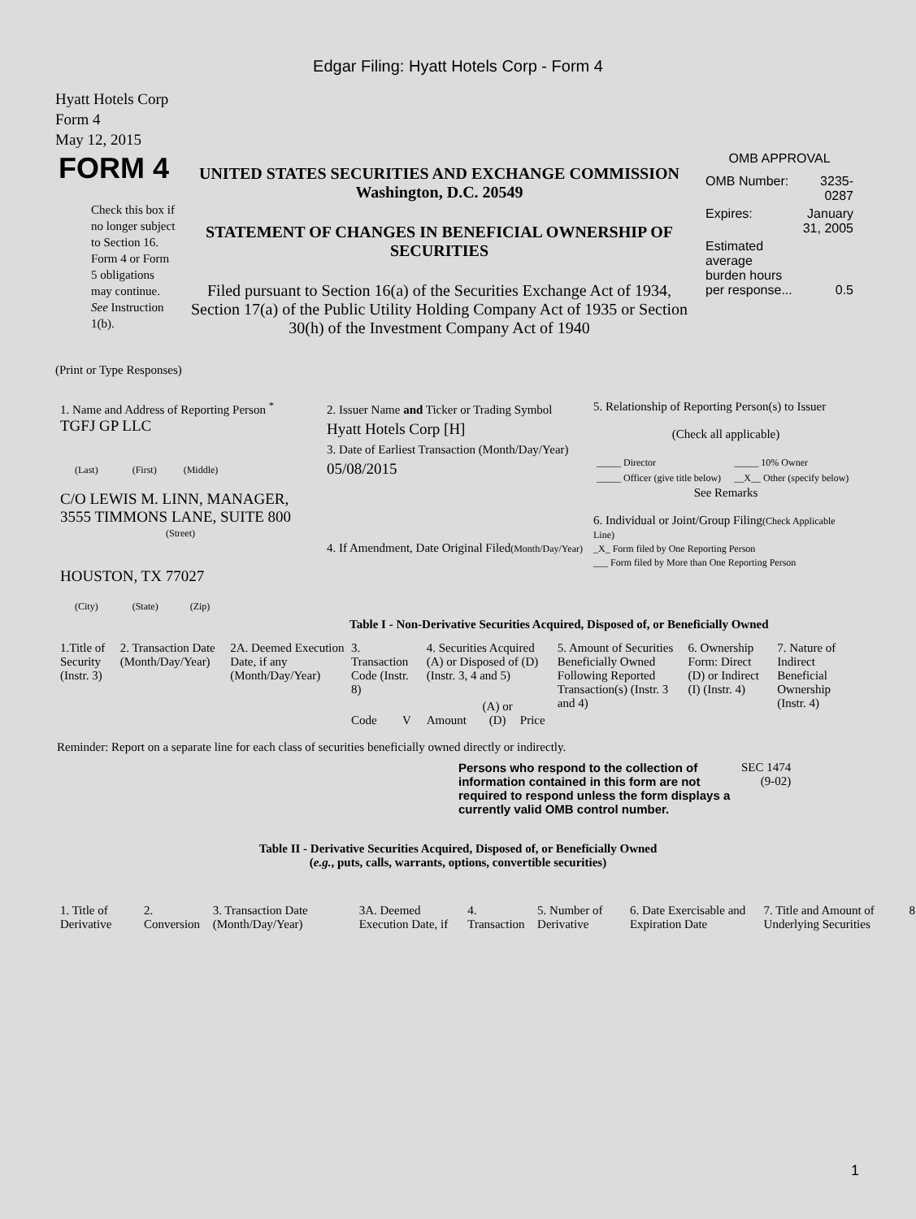Edgar Filing: Hyatt Hotels Corp - Form 4
Hyatt Hotels Corp
Form 4
May 12, 2015
| FORM 4 Check this box if no longer subject to Section 16. Form 4 or Form 5 obligations may continue. See Instruction 1(b). | UNITED STATES SECURITIES AND EXCHANGE COMMISSION Washington, D.C. 20549 STATEMENT OF CHANGES IN BENEFICIAL OWNERSHIP OF SECURITIES Filed pursuant to Section 16(a) of the Securities Exchange Act of 1934, Section 17(a) of the Public Utility Holding Company Act of 1935 or Section 30(h) of the Investment Company Act of 1940 | OMB APPROVAL / OMB Number: / 3235-0287 / / Expires: / January 31, 2005 / / Estimated average burden hours per response... / 0.5 / |
(Print or Type Responses)
| 1. Name and Address of Reporting Person <sup>*</sup> TGFJ GP LLC (Last) (First) (Middle) C/O LEWIS M. LINN, MANAGER, 3555 TIMMONS LANE, SUITE 800 (Street) HOUSTON, TX 77027 (City) (State) (Zip) | 2. Issuer Name and Ticker or Trading Symbol Hyatt Hotels Corp [H] 3. Date of Earliest Transaction (Month/Day/Year) 05/08/2015 4. If Amendment, Date Original Filed (Month/Day/Year) | 5. Relationship of Reporting Person(s) to Issuer (Check all applicable) / _____ Director / _____ 10% Owner / / _____ Officer (give title below) / __X__ Other (specify below) / See Remarks 6. Individual or Joint/Group Filing (Check Applicable Line) _X_ Form filed by One Reporting Person ___ Form filed by More than One Reporting Person |
Table I - Non-Derivative Securities Acquired, Disposed of, or Beneficially Owned
| 1.Title of Security (Instr. 3) | 2. Transaction Date (Month/Day/Year) | 2A. Deemed Execution Date, if any (Month/Day/Year) | 3. Transaction Code (Instr. 8) | | 4. Securities Acquired (A) or Disposed of (D) (Instr. 3, 4 and 5) | | | 5. Amount of Securities Beneficially Owned Following Reported Transaction(s) (Instr. 3 and 4) | 6. Ownership Form: Direct (D) or Indirect (I) (Instr. 4) | 7. Nature of Indirect Beneficial Ownership (Instr. 4) |
| | | | Code | V | Amount | (A) or (D) | Price | | | |
Reminder: Report on a separate line for each class of securities beneficially owned directly or indirectly.
| Persons who respond to the collection of information contained in this form are not required to respond unless the form displays a currently valid OMB control number. | SEC 1474 (9-02) |
Table II - Derivative Securities Acquired, Disposed of, or Beneficially Owned
(e.g., puts, calls, warrants, options, convertible securities)
| 1. Title of Derivative | 2. Conversion | 3. Transaction Date (Month/Day/Year) | 3A. Deemed Execution Date, if | 4. Transaction | 5. Number of Derivative | 6. Date Exercisable and Expiration Date | 7. Title and Amount of Underlying Securities | 8 |
1